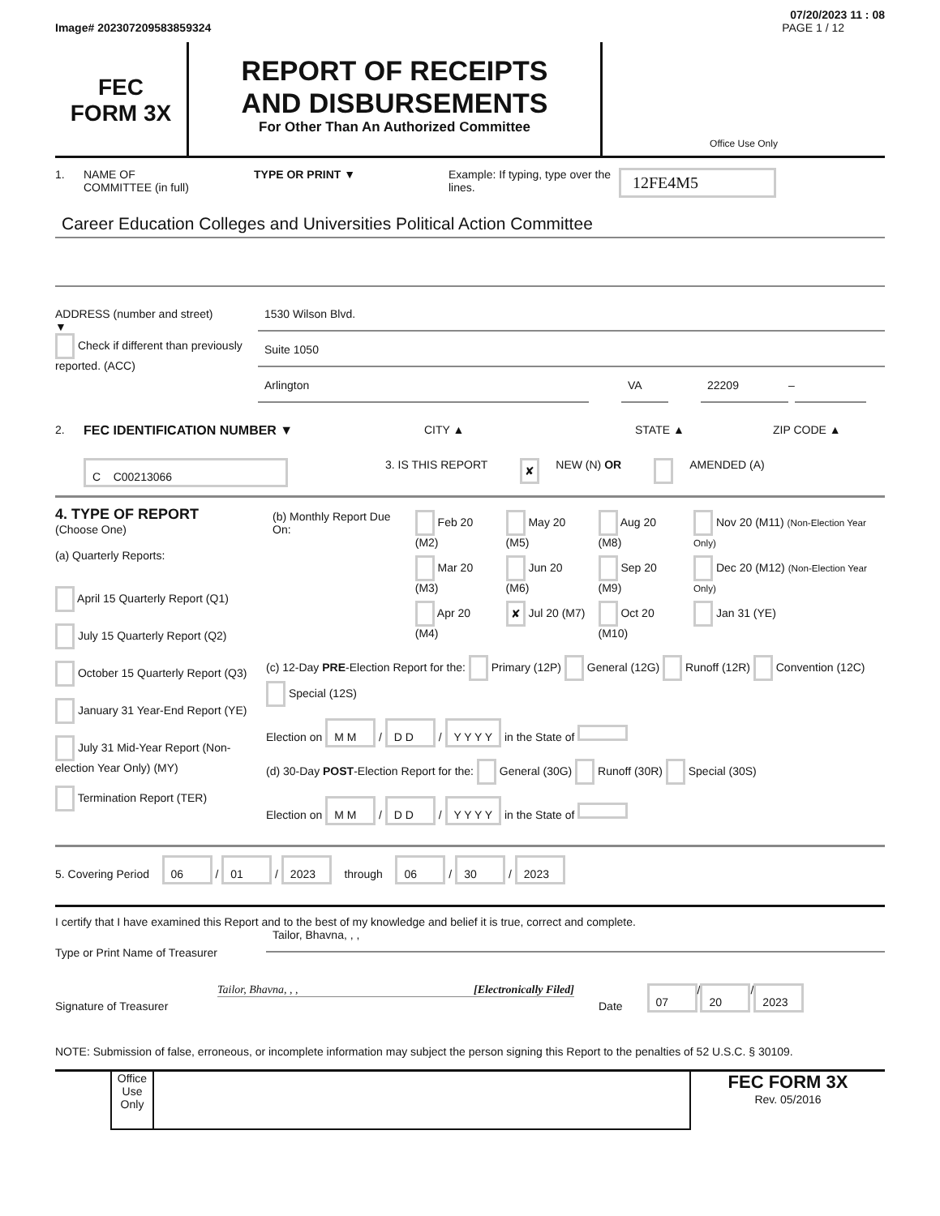07/20/2023 11 : 08
Image# 202307209583859324 PAGE 1 / 12
FEC
FORM 3X
REPORT OF RECEIPTS
AND DISBURSEMENTS
For Other Than An Authorized Committee
Office Use Only
1. NAME OF
COMMITTEE (in full) TYPE OR PRINT ▼ Example: If typing, type over the lines. 12FE4M5
Career Education Colleges and Universities Political Action Committee
ADDRESS (number and street)
▼
Check if different than previously reported. (ACC)
1530 Wilson Blvd.
Suite 1050
Arlington VA 22209
–
2. FEC IDENTIFICATION NUMBER ▼ CITY ▲ STATE ▲ ZIP CODE ▲
C C00213066 3. IS THIS REPORT ✘ NEW (N) OR AMENDED (A)
4. TYPE OF REPORT
(Choose One)
(a) Quarterly Reports:
April 15 Quarterly Report (Q1)
July 15 Quarterly Report (Q2)
October 15 Quarterly Report (Q3)
January 31 Year-End Report (YE)
July 31 Mid-Year Report (Non-election Year Only) (MY)
Termination Report (TER)
| (b) Monthly Report Due On: | Feb 20 (M2) | May 20 (M5) | Aug 20 (M8) | Nov 20 (M11) (Non-Election Year Only) |
| | Mar 20 (M3) | Jun 20 (M6) | Sep 20 (M9) | Dec 20 (M12) (Non-Election Year Only) |
| | Apr 20 (M4) | ✘ Jul 20 (M7) | Oct 20 (M10) | Jan 31 (YE) |
(c) 12-Day PRE-Election Report for the: Primary (12P) General (12G) Runoff (12R) Convention (12C) Special (12S)
Election on M M / D D / Y Y Y Y in the State of
(d) 30-Day POST-Election Report for the: General (30G) Runoff (30R) Special (30S)
Election on M M / D D / Y Y Y Y in the State of
5. Covering Period 06 / 01 / 2023 through 06 / 30 / 2023
I certify that I have examined this Report and to the best of my knowledge and belief it is true, correct and complete.
Type or Print Name of Treasurer
Tailor, Bhavna, , ,
Signature of Treasurer
Tailor, Bhavna, , , [Electronically Filed]
Date 07 / 20 / 2023
NOTE: Submission of false, erroneous, or incomplete information may subject the person signing this Report to the penalties of 52 U.S.C. § 30109.
Office Use Only
FEC FORM 3X
Rev. 05/2016